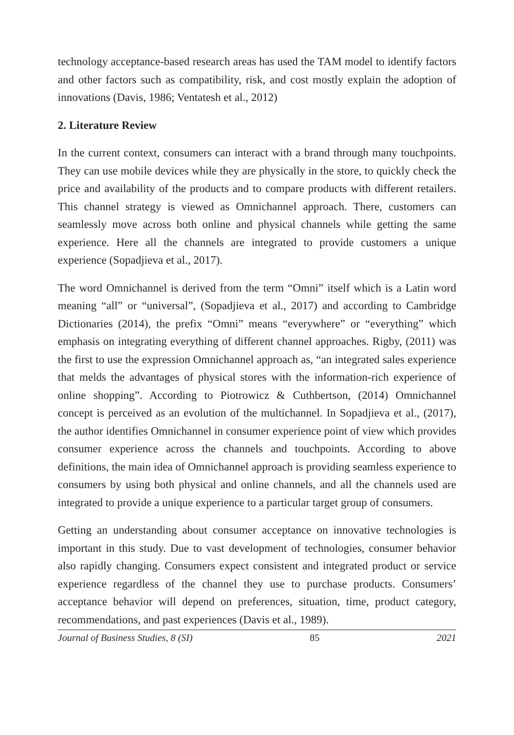technology acceptance-based research areas has used the TAM model to identify factors and other factors such as compatibility, risk, and cost mostly explain the adoption of innovations (Davis, 1986; Ventatesh et al., 2012)
2. Literature Review
In the current context, consumers can interact with a brand through many touchpoints. They can use mobile devices while they are physically in the store, to quickly check the price and availability of the products and to compare products with different retailers. This channel strategy is viewed as Omnichannel approach. There, customers can seamlessly move across both online and physical channels while getting the same experience. Here all the channels are integrated to provide customers a unique experience (Sopadjieva et al., 2017).
The word Omnichannel is derived from the term “Omni” itself which is a Latin word meaning “all” or “universal”, (Sopadjieva et al., 2017) and according to Cambridge Dictionaries (2014), the prefix “Omni” means “everywhere” or “everything” which emphasis on integrating everything of different channel approaches. Rigby, (2011) was the first to use the expression Omnichannel approach as, “an integrated sales experience that melds the advantages of physical stores with the information-rich experience of online shopping”. According to Piotrowicz & Cuthbertson, (2014) Omnichannel concept is perceived as an evolution of the multichannel. In Sopadjieva et al., (2017), the author identifies Omnichannel in consumer experience point of view which provides consumer experience across the channels and touchpoints. According to above definitions, the main idea of Omnichannel approach is providing seamless experience to consumers by using both physical and online channels, and all the channels used are integrated to provide a unique experience to a particular target group of consumers.
Getting an understanding about consumer acceptance on innovative technologies is important in this study. Due to vast development of technologies, consumer behavior also rapidly changing. Consumers expect consistent and integrated product or service experience regardless of the channel they use to purchase products. Consumers’ acceptance behavior will depend on preferences, situation, time, product category, recommendations, and past experiences (Davis et al., 1989).
Journal of Business Studies, 8 (SI) 85 2021